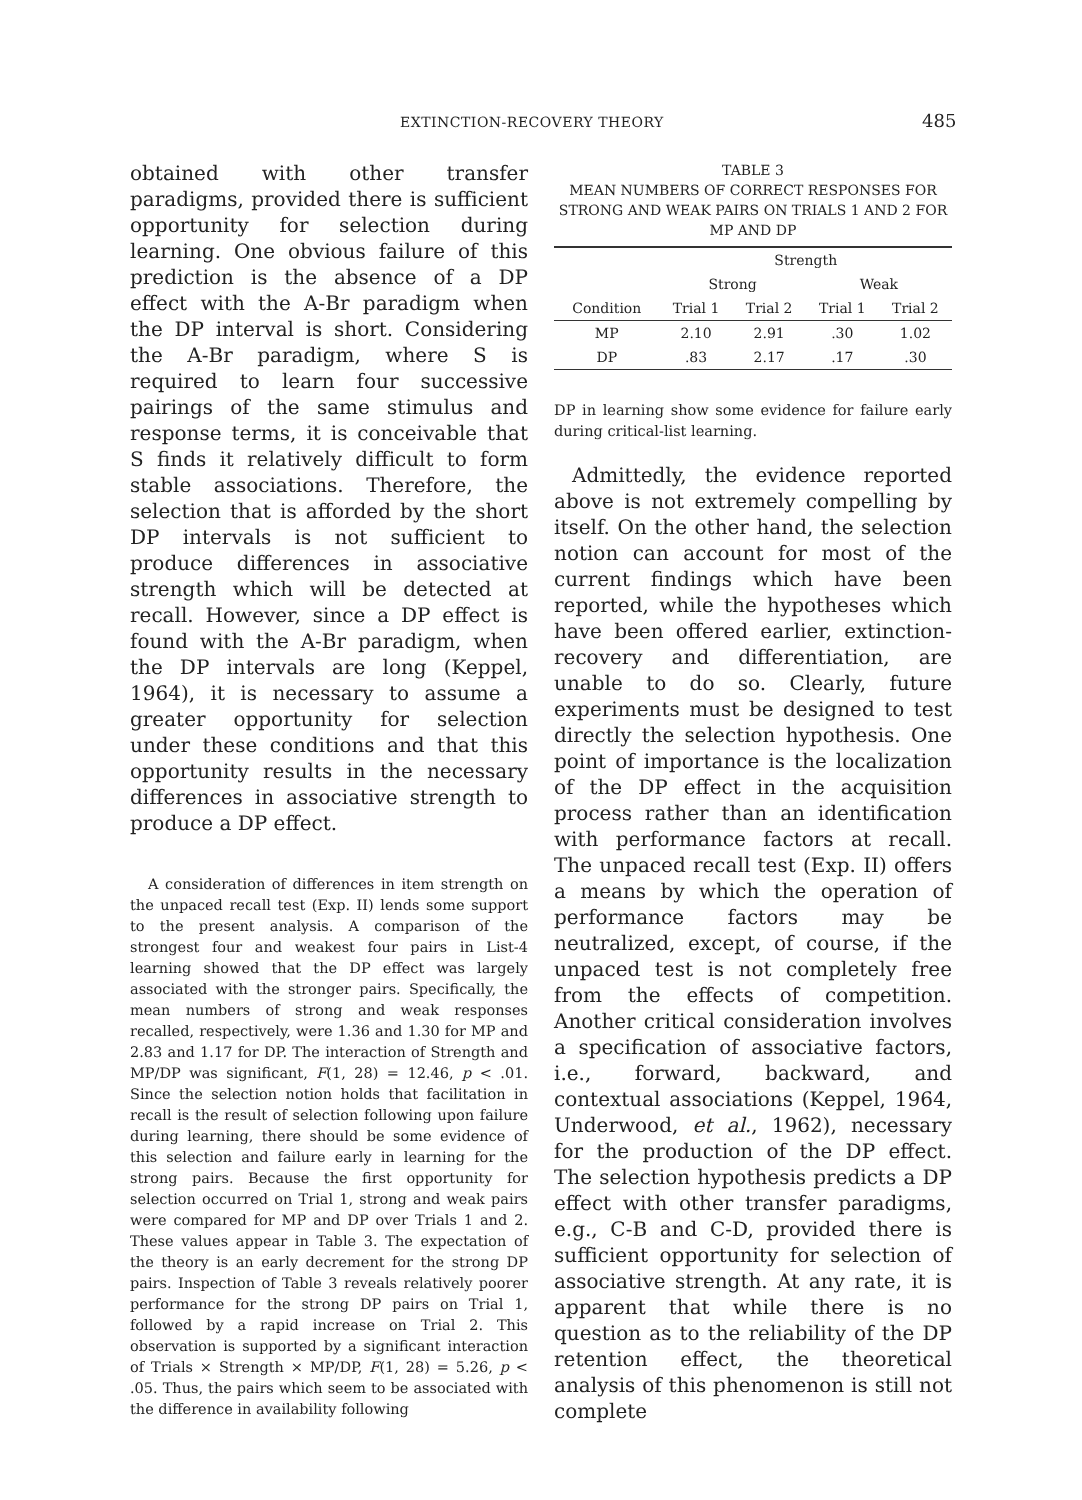EXTINCTION-RECOVERY THEORY 485
obtained with other transfer paradigms, provided there is sufficient opportunity for selection during learning. One obvious failure of this prediction is the absence of a DP effect with the A-Br paradigm when the DP interval is short. Considering the A-Br paradigm, where S is required to learn four successive pairings of the same stimulus and response terms, it is conceivable that S finds it relatively difficult to form stable associations. Therefore, the selection that is afforded by the short DP intervals is not sufficient to produce differences in associative strength which will be detected at recall. However, since a DP effect is found with the A-Br paradigm, when the DP intervals are long (Keppel, 1964), it is necessary to assume a greater opportunity for selection under these conditions and that this opportunity results in the necessary differences in associative strength to produce a DP effect.
A consideration of differences in item strength on the unpaced recall test (Exp. II) lends some support to the present analysis. A comparison of the strongest four and weakest four pairs in List-4 learning showed that the DP effect was largely associated with the stronger pairs. Specifically, the mean numbers of strong and weak responses recalled, respectively, were 1.36 and 1.30 for MP and 2.83 and 1.17 for DP. The interaction of Strength and MP/DP was significant, F(1, 28) = 12.46, p < .01. Since the selection notion holds that facilitation in recall is the result of selection following upon failure during learning, there should be some evidence of this selection and failure early in learning for the strong pairs. Because the first opportunity for selection occurred on Trial 1, strong and weak pairs were compared for MP and DP over Trials 1 and 2. These values appear in Table 3. The expectation of the theory is an early decrement for the strong DP pairs. Inspection of Table 3 reveals relatively poorer performance for the strong DP pairs on Trial 1, followed by a rapid increase on Trial 2. This observation is supported by a significant interaction of Trials × Strength × MP/DP, F(1, 28) = 5.26, p < .05. Thus, the pairs which seem to be associated with the difference in availability following
TABLE 3
MEAN NUMBERS OF CORRECT RESPONSES FOR STRONG AND WEAK PAIRS ON TRIALS 1 AND 2 FOR MP AND DP
| | Strength | | | |
| --- | --- | --- | --- | --- |
| | Strong | | Weak | |
| Condition | Trial 1 | Trial 2 | Trial 1 | Trial 2 |
| MP | 2.10 | 2.91 | .30 | 1.02 |
| DP | .83 | 2.17 | .17 | .30 |
DP in learning show some evidence for failure early during critical-list learning.
Admittedly, the evidence reported above is not extremely compelling by itself. On the other hand, the selection notion can account for most of the current findings which have been reported, while the hypotheses which have been offered earlier, extinction-recovery and differentiation, are unable to do so. Clearly, future experiments must be designed to test directly the selection hypothesis. One point of importance is the localization of the DP effect in the acquisition process rather than an identification with performance factors at recall. The unpaced recall test (Exp. II) offers a means by which the operation of performance factors may be neutralized, except, of course, if the unpaced test is not completely free from the effects of competition. Another critical consideration involves a specification of associative factors, i.e., forward, backward, and contextual associations (Keppel, 1964, Underwood, et al., 1962), necessary for the production of the DP effect. The selection hypothesis predicts a DP effect with other transfer paradigms, e.g., C-B and C-D, provided there is sufficient opportunity for selection of associative strength. At any rate, it is apparent that while there is no question as to the reliability of the DP retention effect, the theoretical analysis of this phenomenon is still not complete